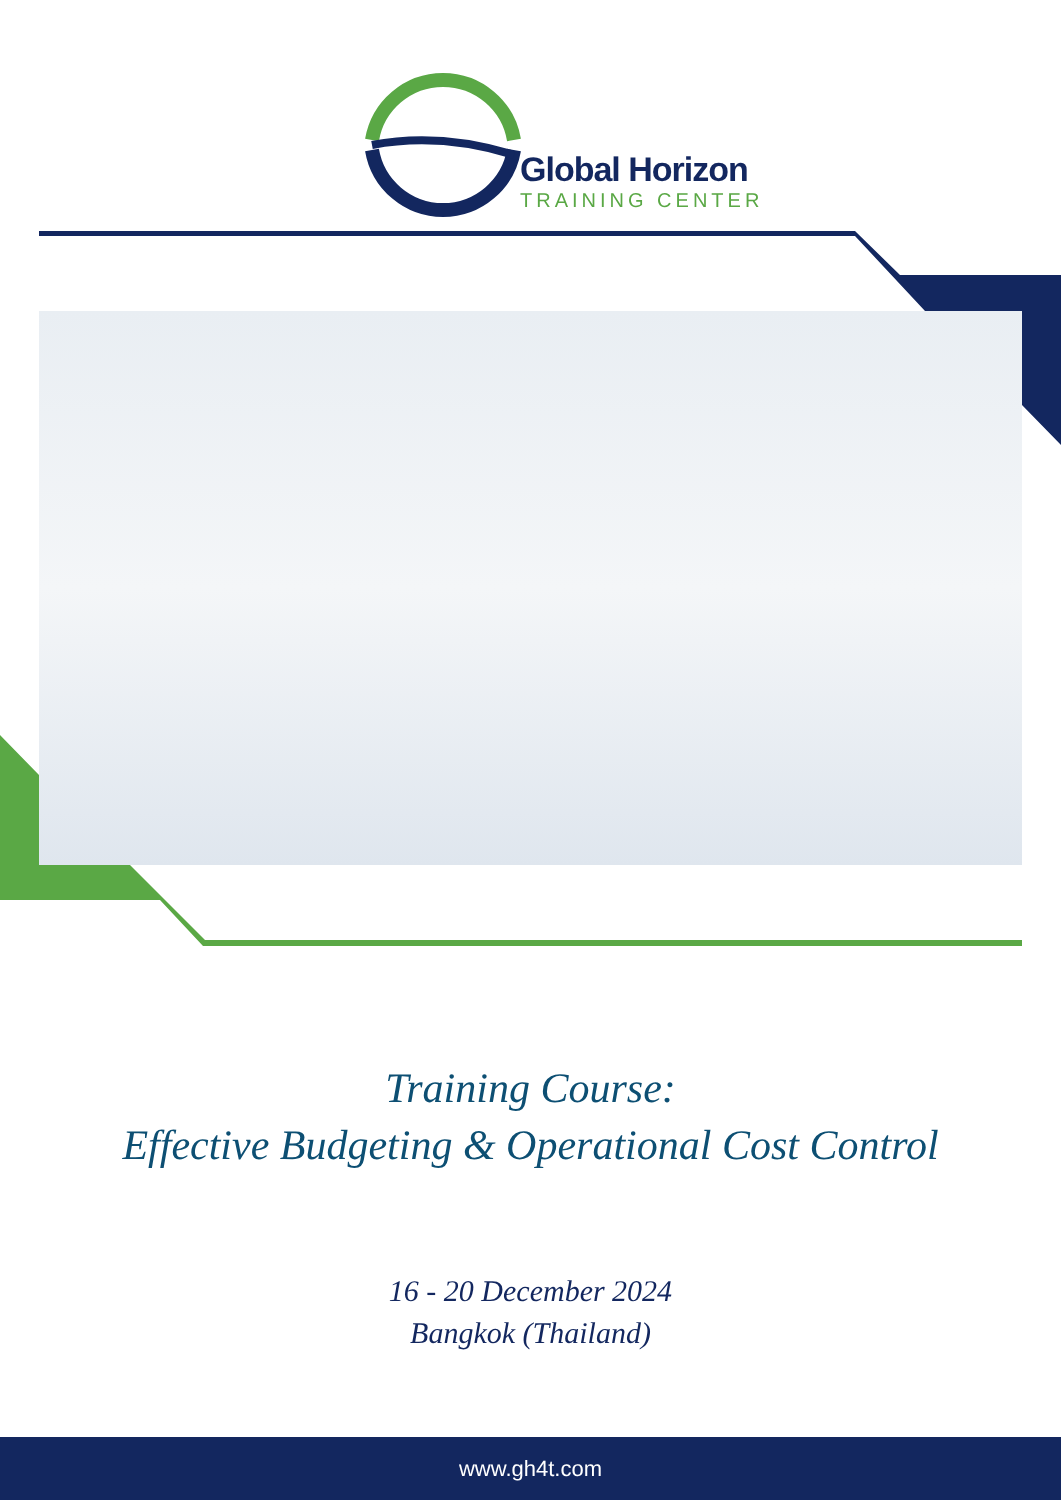Global Horizon
TRAINING CENTER
Training Course:
Effective Budgeting & Operational Cost Control
16 - 20 December 2024
Bangkok (Thailand)
www.gh4t.com